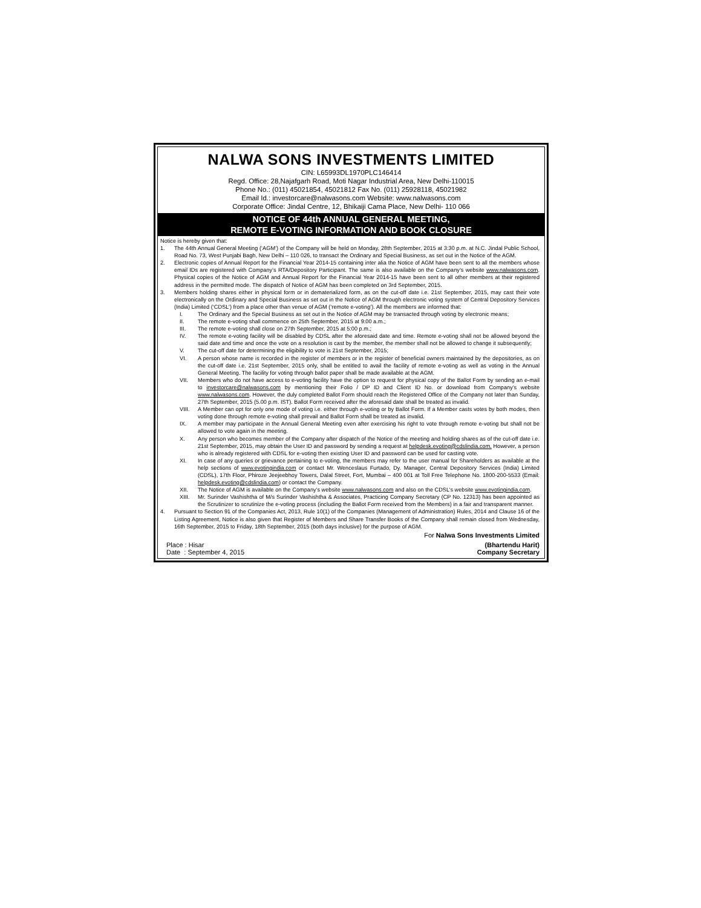NALWA SONS INVESTMENTS LIMITED
CIN: L65993DL1970PLC146414
Regd. Office: 28,Najafgarh Road, Moti Nagar Industrial Area, New Delhi-110015
Phone No.: (011) 45021854, 45021812 Fax No. (011) 25928118, 45021982
Email Id.: investorcare@nalwasons.com Website: www.nalwasons.com
Corporate Office: Jindal Centre, 12, Bhikaiji Cama Place, New Delhi- 110 066
NOTICE OF 44th ANNUAL GENERAL MEETING,
REMOTE E-VOTING INFORMATION AND BOOK CLOSURE
Notice is hereby given that:
1. The 44th Annual General Meeting (‘AGM’) of the Company will be held on Monday, 28th September, 2015 at 3:30 p.m. at N.C. Jindal Public School, Road No. 73, West Punjabi Bagh, New Delhi – 110 026, to transact the Ordinary and Special Business, as set out in the Notice of the AGM.
2. Electronic copies of Annual Report for the Financial Year 2014-15 containing inter alia the Notice of AGM have been sent to all the members whose email IDs are registered with Company’s RTA/Depository Participant. The same is also available on the Company’s website www.nalwasons.com. Physical copies of the Notice of AGM and Annual Report for the Financial Year 2014-15 have been sent to all other members at their registered address in the permitted mode. The dispatch of Notice of AGM has been completed on 3rd September, 2015.
3. Members holding shares either in physical form or in dematerialized form, as on the cut-off date i.e. 21st September, 2015, may cast their vote electronically on the Ordinary and Special Business as set out in the Notice of AGM through electronic voting system of Central Depository Services (India) Limited (‘CDSL’) from a place other than venue of AGM (‘remote e-voting’). All the members are informed that:
I. The Ordinary and the Special Business as set out in the Notice of AGM may be transacted through voting by electronic means;
II. The remote e-voting shall commence on 25th September, 2015 at 9:00 a.m.;
III. The remote e-voting shall close on 27th September, 2015 at 5:00 p.m.;
IV. The remote e-voting facility will be disabled by CDSL after the aforesaid date and time. Remote e-voting shall not be allowed beyond the said date and time and once the vote on a resolution is cast by the member, the member shall not be allowed to change it subsequently;
V. The cut-off date for determining the eligibility to vote is 21st September, 2015;
VI. A person whose name is recorded in the register of members or in the register of beneficial owners maintained by the depositories, as on the cut-off date i.e. 21st September, 2015 only, shall be entitled to avail the facility of remote e-voting as well as voting in the Annual General Meeting. The facility for voting through ballot paper shall be made available at the AGM.
VII. Members who do not have access to e-voting facility have the option to request for physical copy of the Ballot Form by sending an e-mail to investorcare@nalwasons.com by mentioning their Folio / DP ID and Client ID No. or download from Company’s website www.nalwasons.com. However, the duly completed Ballot Form should reach the Registered Office of the Company not later than Sunday, 27th September, 2015 (5.00 p.m. IST). Ballot Form received after the aforesaid date shall be treated as invalid.
VIII. A Member can opt for only one mode of voting i.e. either through e-voting or by Ballot Form. If a Member casts votes by both modes, then voting done through remote e-voting shall prevail and Ballot Form shall be treated as invalid.
IX. A member may participate in the Annual General Meeting even after exercising his right to vote through remote e-voting but shall not be allowed to vote again in the meeting.
X. Any person who becomes member of the Company after dispatch of the Notice of the meeting and holding shares as of the cut-off date i.e. 21st September, 2015, may obtain the User ID and password by sending a request at helpdesk.evoting@cdslindia.com. However, a person who is already registered with CDSL for e-voting then existing User ID and password can be used for casting vote.
XI. In case of any queries or grievance pertaining to e-voting, the members may refer to the user manual for Shareholders as available at the help sections of www.evotingindia.com or contact Mr. Wenceslaus Furtado, Dy. Manager, Central Depository Services (India) Limited (CDSL), 17th Floor, Phiroze Jeejeebhoy Towers, Dalal Street, Fort, Mumbai – 400 001 at Toll Free Telephone No. 1800-200-5533 (Email: helpdesk.evoting@cdslindia.com) or contact the Company.
XII. The Notice of AGM is available on the Company’s website www.nalwasons.com and also on the CDSL’s website www.evotingindia.com.
XIII. Mr. Surinder Vashishtha of M/s Surinder Vashishtha & Associates, Practicing Company Secretary (CP No. 12313) has been appointed as the Scrutinizer to scrutinize the e-voting process (including the Ballot Form received from the Members) in a fair and transparent manner.
4. Pursuant to Section 91 of the Companies Act, 2013, Rule 10(1) of the Companies (Management of Administration) Rules, 2014 and Clause 16 of the Listing Agreement, Notice is also given that Register of Members and Share Transfer Books of the Company shall remain closed from Wednesday, 16th September, 2015 to Friday, 18th September, 2015 (both days inclusive) for the purpose of AGM.
For Nalwa Sons Investments Limited
Place : Hisar
Date : September 4, 2015
(Bhartendu Harit)
Company Secretary